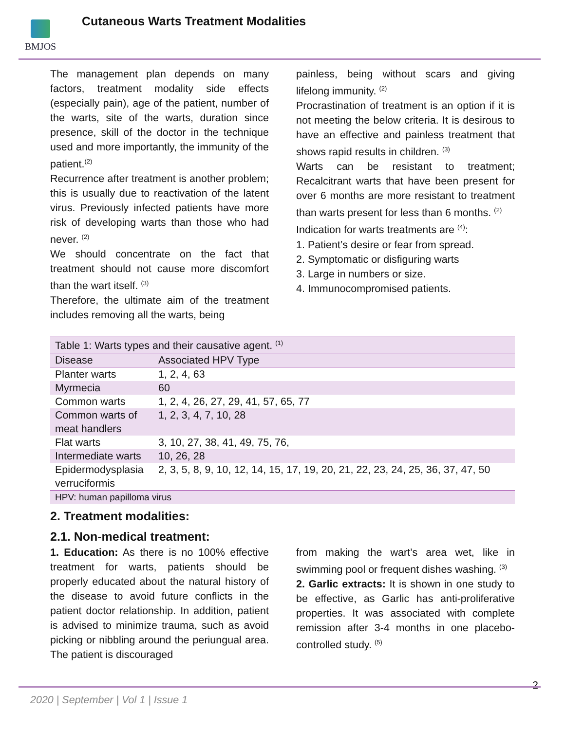BMJOS
Cutaneous Warts Treatment Modalities
The management plan depends on many factors, treatment modality side effects (especially pain), age of the patient, number of the warts, site of the warts, duration since presence, skill of the doctor in the technique used and more importantly, the immunity of the patient.<sup>(2)</sup>
Recurrence after treatment is another problem; this is usually due to reactivation of the latent virus. Previously infected patients have more risk of developing warts than those who had never. <sup>(2)</sup>
We should concentrate on the fact that treatment should not cause more discomfort than the wart itself. <sup>(3)</sup>
Therefore, the ultimate aim of the treatment includes removing all the warts, being
painless, being without scars and giving lifelong immunity. <sup>(2)</sup>
Procrastination of treatment is an option if it is not meeting the below criteria. It is desirous to have an effective and painless treatment that shows rapid results in children. <sup>(3)</sup>
Warts can be resistant to treatment; Recalcitrant warts that have been present for over 6 months are more resistant to treatment than warts present for less than 6 months. <sup>(2)</sup>
Indication for warts treatments are <sup>(4)</sup>:
1. Patient’s desire or fear from spread.
2. Symptomatic or disfiguring warts
3. Large in numbers or size.
4. Immunocompromised patients.
| Table 1: Warts types and their causative agent. <sup>(1)</sup> | |
| --- | --- |
| Disease | Associated HPV Type |
| Planter warts | 1, 2, 4, 63 |
| Myrmecia | 60 |
| Common warts | 1, 2, 4, 26, 27, 29, 41, 57, 65, 77 |
| Common warts of meat handlers | 1, 2, 3, 4, 7, 10, 28 |
| Flat warts | 3, 10, 27, 38, 41, 49, 75, 76, |
| Intermediate warts | 10, 26, 28 |
| Epidermodysplasia verruciformis | 2, 3, 5, 8, 9, 10, 12, 14, 15, 17, 19, 20, 21, 22, 23, 24, 25, 36, 37, 47, 50 |
| HPV: human papilloma virus | |
2. Treatment modalities:
2.1. Non-medical treatment:
1. Education: As there is no 100% effective treatment for warts, patients should be properly educated about the natural history of the disease to avoid future conflicts in the patient doctor relationship. In addition, patient is advised to minimize trauma, such as avoid picking or nibbling around the periungual area. The patient is discouraged
from making the wart’s area wet, like in swimming pool or frequent dishes washing. <sup>(3)</sup>
2. Garlic extracts: It is shown in one study to be effective, as Garlic has anti-proliferative properties. It was associated with complete remission after 3-4 months in one placebo-controlled study. <sup>(5)</sup>
2
2020 | September | Vol 1 | Issue 1